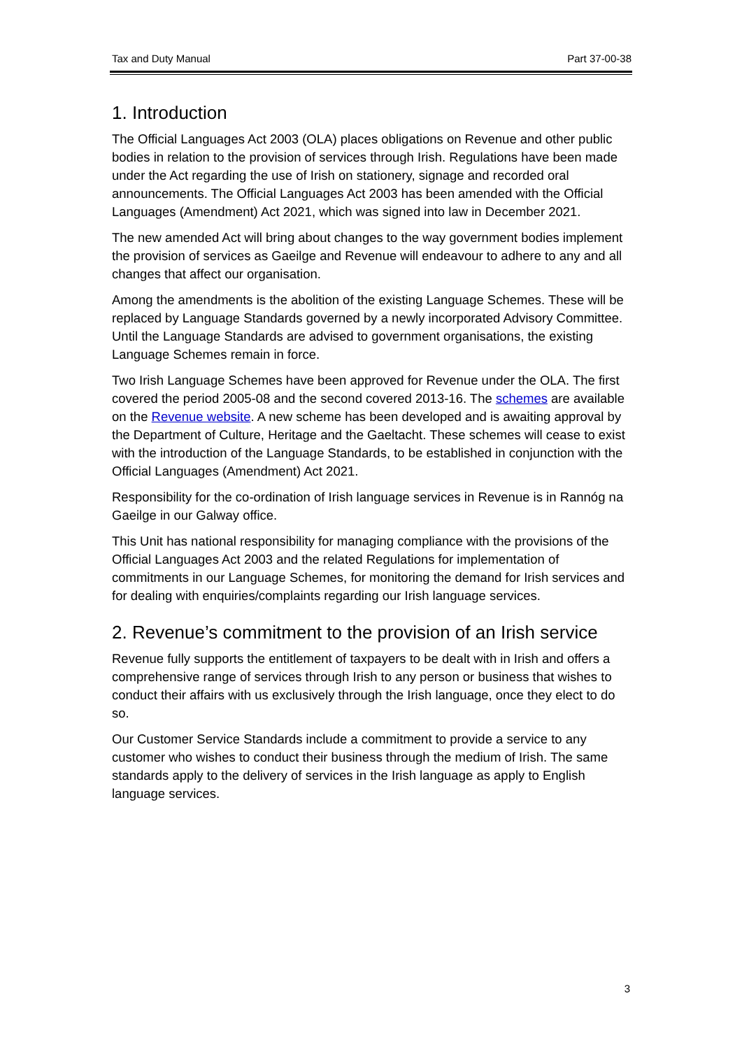Tax and Duty Manual Part 37-00-38
1. Introduction
The Official Languages Act 2003 (OLA) places obligations on Revenue and other public bodies in relation to the provision of services through Irish. Regulations have been made under the Act regarding the use of Irish on stationery, signage and recorded oral announcements. The Official Languages Act 2003 has been amended with the Official Languages (Amendment) Act 2021, which was signed into law in December 2021.
The new amended Act will bring about changes to the way government bodies implement the provision of services as Gaeilge and Revenue will endeavour to adhere to any and all changes that affect our organisation.
Among the amendments is the abolition of the existing Language Schemes. These will be replaced by Language Standards governed by a newly incorporated Advisory Committee. Until the Language Standards are advised to government organisations, the existing Language Schemes remain in force.
Two Irish Language Schemes have been approved for Revenue under the OLA. The first covered the period 2005-08 and the second covered 2013-16. The schemes are available on the Revenue website. A new scheme has been developed and is awaiting approval by the Department of Culture, Heritage and the Gaeltacht. These schemes will cease to exist with the introduction of the Language Standards, to be established in conjunction with the Official Languages (Amendment) Act 2021.
Responsibility for the co-ordination of Irish language services in Revenue is in Rannóg na Gaeilge in our Galway office.
This Unit has national responsibility for managing compliance with the provisions of the Official Languages Act 2003 and the related Regulations for implementation of commitments in our Language Schemes, for monitoring the demand for Irish services and for dealing with enquiries/complaints regarding our Irish language services.
2. Revenue’s commitment to the provision of an Irish service
Revenue fully supports the entitlement of taxpayers to be dealt with in Irish and offers a comprehensive range of services through Irish to any person or business that wishes to conduct their affairs with us exclusively through the Irish language, once they elect to do so.
Our Customer Service Standards include a commitment to provide a service to any customer who wishes to conduct their business through the medium of Irish. The same standards apply to the delivery of services in the Irish language as apply to English language services.
3